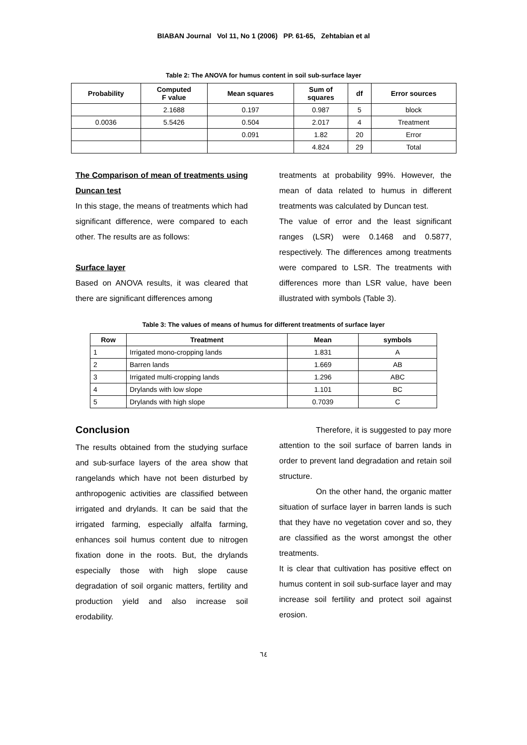BIABAN Journal Vol 11, No 1 (2006) PP. 61-65, Zehtabian et al
Table 2: The ANOVA for humus content in soil sub-surface layer
| Probability | Computed F value | Mean squares | Sum of squares | df | Error sources |
| --- | --- | --- | --- | --- | --- |
| | 2.1688 | 0.197 | 0.987 | 5 | block |
| 0.0036 | 5.5426 | 0.504 | 2.017 | 4 | Treatment |
| | | 0.091 | 1.82 | 20 | Error |
| | | | 4.824 | 29 | Total |
The Comparison of mean of treatments using Duncan test
In this stage, the means of treatments which had significant difference, were compared to each other. The results are as follows:
Surface layer
Based on ANOVA results, it was cleared that there are significant differences among
treatments at probability 99%. However, the mean of data related to humus in different treatments was calculated by Duncan test.
The value of error and the least significant ranges (LSR) were 0.1468 and 0.5877, respectively. The differences among treatments were compared to LSR. The treatments with differences more than LSR value, have been illustrated with symbols (Table 3).
Table 3: The values of means of humus for different treatments of surface layer
| Row | Treatment | Mean | symbols |
| --- | --- | --- | --- |
| 1 | Irrigated mono-cropping lands | 1.831 | A |
| 2 | Barren lands | 1.669 | AB |
| 3 | Irrigated multi-cropping lands | 1.296 | ABC |
| 4 | Drylands with low slope | 1.101 | BC |
| 5 | Drylands with high slope | 0.7039 | C |
Conclusion
The results obtained from the studying surface and sub-surface layers of the area show that rangelands which have not been disturbed by anthropogenic activities are classified between irrigated and drylands. It can be said that the irrigated farming, especially alfalfa farming, enhances soil humus content due to nitrogen fixation done in the roots. But, the drylands especially those with high slope cause degradation of soil organic matters, fertility and production yield and also increase soil erodability.
Therefore, it is suggested to pay more attention to the soil surface of barren lands in order to prevent land degradation and retain soil structure.
On the other hand, the organic matter situation of surface layer in barren lands is such that they have no vegetation cover and so, they are classified as the worst amongst the other treatments.
It is clear that cultivation has positive effect on humus content in soil sub-surface layer and may increase soil fertility and protect soil against erosion.
٦٤